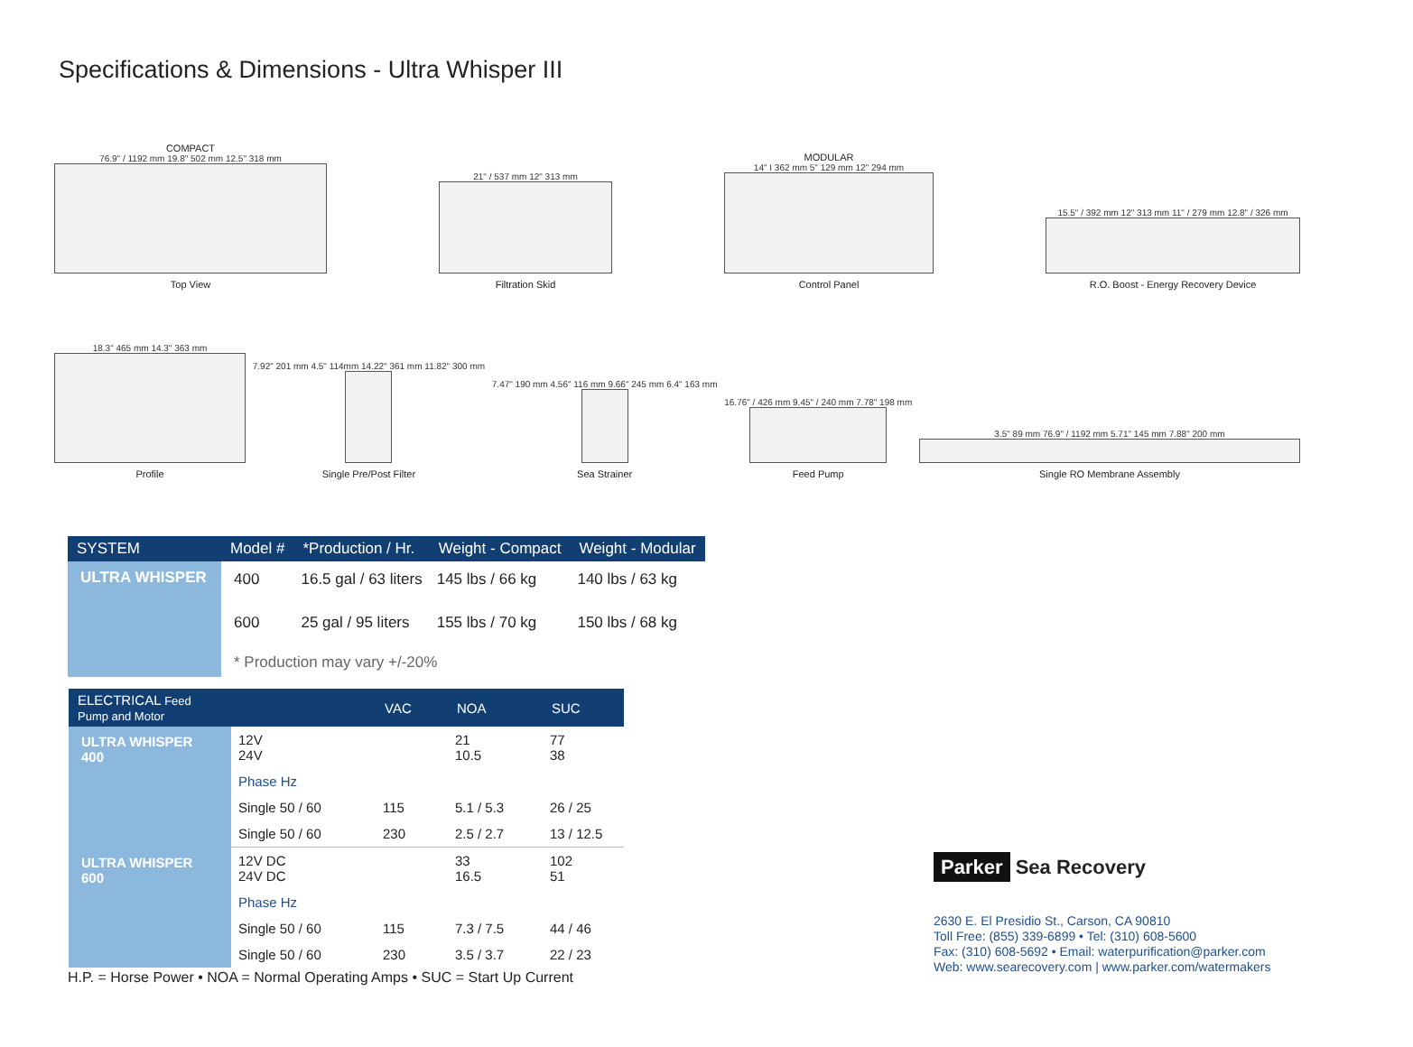Specifications & Dimensions - Ultra Whisper III
COMPACT
76.9" / 1192 mm 19.8" 502 mm 12.5" 318 mm
Top View
21" / 537 mm 12" 313 mm
Filtration Skid
MODULAR
14" I 362 mm 5" 129 mm 12" 294 mm
Control Panel
15.5" / 392 mm 12" 313 mm 11" / 279 mm 12.8" / 326 mm
R.O. Boost - Energy Recovery Device
18.3" 465 mm 14.3" 363 mm
Profile
7.92" 201 mm 4.5" 114mm 14.22" 361 mm 11.82" 300 mm
Single Pre/Post Filter
7.47" 190 mm 4.56" 116 mm 9.66" 245 mm 6.4" 163 mm
Sea Strainer
16.76" / 426 mm 9.45" / 240 mm 7.78" 198 mm
Feed Pump
3.5" 89 mm 76.9" / 1192 mm 5.71" 145 mm 7.88" 200 mm
Single RO Membrane Assembly
| SYSTEM | Model # | *Production / Hr. | Weight - Compact | Weight - Modular |
| --- | --- | --- | --- | --- |
| ULTRA WHISPER | 400 | 16.5 gal / 63 liters | 145 lbs / 66 kg | 140 lbs / 63 kg |
| | 600 | 25 gal / 95 liters | 155 lbs / 70 kg | 150 lbs / 68 kg |
| | * Production may vary +/-20% | | | |
| ELECTRICAL Feed Pump and Motor | | VAC | NOA | SUC |
| --- | --- | --- | --- | --- |
| ULTRA WHISPER 400 | 12V 24V | | 21 10.5 | 77 38 |
| | Phase Hz | | | |
| | Single 50 / 60 | 115 | 5.1 / 5.3 | 26 / 25 |
| | Single 50 / 60 | 230 | 2.5 / 2.7 | 13 / 12.5 |
| ULTRA WHISPER 600 | 12V DC 24V DC | | 33 16.5 | 102 51 |
| | Phase Hz | | | |
| | Single 50 / 60 | 115 | 7.3 / 7.5 | 44 / 46 |
| | Single 50 / 60 | 230 | 3.5 / 3.7 | 22 / 23 |
H.P. = Horse Power • NOA = Normal Operating Amps • SUC = Start Up Current
Parker Sea Recovery
2630 E. El Presidio St., Carson, CA 90810
Toll Free: (855) 339-6899 • Tel: (310) 608-5600
Fax: (310) 608-5692 • Email: waterpurification@parker.com
Web: www.searecovery.com | www.parker.com/watermakers